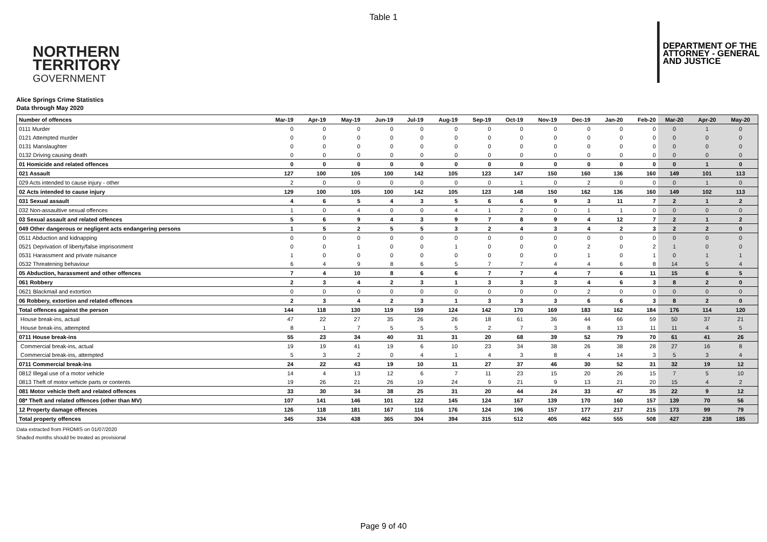Table 1
NORTHERN
TERRITORY
GOVERNMENT
DEPARTMENT OF THE
ATTORNEY - GENERAL
AND JUSTICE
Alice Springs Crime Statistics
Data through May 2020
| Number of offences | Mar-19 | Apr-19 | May-19 | Jun-19 | Jul-19 | Aug-19 | Sep-19 | Oct-19 | Nov-19 | Dec-19 | Jan-20 | Feb-20 | Mar-20 | Apr-20 | May-20 |
| --- | --- | --- | --- | --- | --- | --- | --- | --- | --- | --- | --- | --- | --- | --- | --- |
| 0111 Murder | 0 | 0 | 0 | 0 | 0 | 0 | 0 | 0 | 0 | 0 | 0 | 0 | 0 | 1 | 0 |
| 0121 Attempted murder | 0 | 0 | 0 | 0 | 0 | 0 | 0 | 0 | 0 | 0 | 0 | 0 | 0 | 0 | 0 |
| 0131 Manslaughter | 0 | 0 | 0 | 0 | 0 | 0 | 0 | 0 | 0 | 0 | 0 | 0 | 0 | 0 | 0 |
| 0132 Driving causing death | 0 | 0 | 0 | 0 | 0 | 0 | 0 | 0 | 0 | 0 | 0 | 0 | 0 | 0 | 0 |
| 01 Homicide and related offences | 0 | 0 | 0 | 0 | 0 | 0 | 0 | 0 | 0 | 0 | 0 | 0 | 0 | 1 | 0 |
| 021 Assault | 127 | 100 | 105 | 100 | 142 | 105 | 123 | 147 | 150 | 160 | 136 | 160 | 149 | 101 | 113 |
| 029 Acts intended to cause injury - other | 2 | 0 | 0 | 0 | 0 | 0 | 0 | 1 | 0 | 2 | 0 | 0 | 0 | 1 | 0 |
| 02 Acts intended to cause injury | 129 | 100 | 105 | 100 | 142 | 105 | 123 | 148 | 150 | 162 | 136 | 160 | 149 | 102 | 113 |
| 031 Sexual assault | 4 | 6 | 5 | 4 | 3 | 5 | 6 | 6 | 9 | 3 | 11 | 7 | 2 | 1 | 2 |
| 032 Non-assaultive sexual offences | 1 | 0 | 4 | 0 | 0 | 4 | 1 | 2 | 0 | 1 | 1 | 0 | 0 | 0 | 0 |
| 03 Sexual assault and related offences | 5 | 6 | 9 | 4 | 3 | 9 | 7 | 8 | 9 | 4 | 12 | 7 | 2 | 1 | 2 |
| 049 Other dangerous or negligent acts endangering persons | 1 | 5 | 2 | 5 | 5 | 3 | 2 | 4 | 3 | 4 | 2 | 3 | 2 | 2 | 0 |
| 0511 Abduction and kidnapping | 0 | 0 | 0 | 0 | 0 | 0 | 0 | 0 | 0 | 0 | 0 | 0 | 0 | 0 | 0 |
| 0521 Deprivation of liberty/false imprisonment | 0 | 0 | 1 | 0 | 0 | 1 | 0 | 0 | 0 | 2 | 0 | 2 | 1 | 0 | 0 |
| 0531 Harassment and private nuisance | 1 | 0 | 0 | 0 | 0 | 0 | 0 | 0 | 0 | 1 | 0 | 1 | 0 | 1 | 1 |
| 0532 Threatening behaviour | 6 | 4 | 9 | 8 | 6 | 5 | 7 | 7 | 4 | 4 | 6 | 8 | 14 | 5 | 4 |
| 05 Abduction, harassment and other offences | 7 | 4 | 10 | 8 | 6 | 6 | 7 | 7 | 4 | 7 | 6 | 11 | 15 | 6 | 5 |
| 061 Robbery | 2 | 3 | 4 | 2 | 3 | 1 | 3 | 3 | 3 | 4 | 6 | 3 | 8 | 2 | 0 |
| 0621 Blackmail and extortion | 0 | 0 | 0 | 0 | 0 | 0 | 0 | 0 | 0 | 2 | 0 | 0 | 0 | 0 | 0 |
| 06 Robbery, extortion and related offences | 2 | 3 | 4 | 2 | 3 | 1 | 3 | 3 | 3 | 6 | 6 | 3 | 8 | 2 | 0 |
| Total offences against the person | 144 | 118 | 130 | 119 | 159 | 124 | 142 | 170 | 169 | 183 | 162 | 184 | 176 | 114 | 120 |
| House break-ins, actual | 47 | 22 | 27 | 35 | 26 | 26 | 18 | 61 | 36 | 44 | 66 | 59 | 50 | 37 | 21 |
| House break-ins, attempted | 8 | 1 | 7 | 5 | 5 | 5 | 2 | 7 | 3 | 8 | 13 | 11 | 11 | 4 | 5 |
| 0711 House break-ins | 55 | 23 | 34 | 40 | 31 | 31 | 20 | 68 | 39 | 52 | 79 | 70 | 61 | 41 | 26 |
| Commercial break-ins, actual | 19 | 19 | 41 | 19 | 6 | 10 | 23 | 34 | 38 | 26 | 38 | 28 | 27 | 16 | 8 |
| Commercial break-ins, attempted | 5 | 3 | 2 | 0 | 4 | 1 | 4 | 3 | 8 | 4 | 14 | 3 | 5 | 3 | 4 |
| 0711 Commercial break-ins | 24 | 22 | 43 | 19 | 10 | 11 | 27 | 37 | 46 | 30 | 52 | 31 | 32 | 19 | 12 |
| 0812 Illegal use of a motor vehicle | 14 | 4 | 13 | 12 | 6 | 7 | 11 | 23 | 15 | 20 | 26 | 15 | 7 | 5 | 10 |
| 0813 Theft of motor vehicle parts or contents | 19 | 26 | 21 | 26 | 19 | 24 | 9 | 21 | 9 | 13 | 21 | 20 | 15 | 4 | 2 |
| 081 Motor vehicle theft and related offences | 33 | 30 | 34 | 38 | 25 | 31 | 20 | 44 | 24 | 33 | 47 | 35 | 22 | 9 | 12 |
| 08* Theft and related offences (other than MV) | 107 | 141 | 146 | 101 | 122 | 145 | 124 | 167 | 139 | 170 | 160 | 157 | 139 | 70 | 56 |
| 12 Property damage offences | 126 | 118 | 181 | 167 | 116 | 176 | 124 | 196 | 157 | 177 | 217 | 215 | 173 | 99 | 79 |
| Total property offences | 345 | 334 | 438 | 365 | 304 | 394 | 315 | 512 | 405 | 462 | 555 | 508 | 427 | 238 | 185 |
Data extracted from PROMIS on 01/07/2020
Shaded months should be treated as provisional
Page 9 of 40